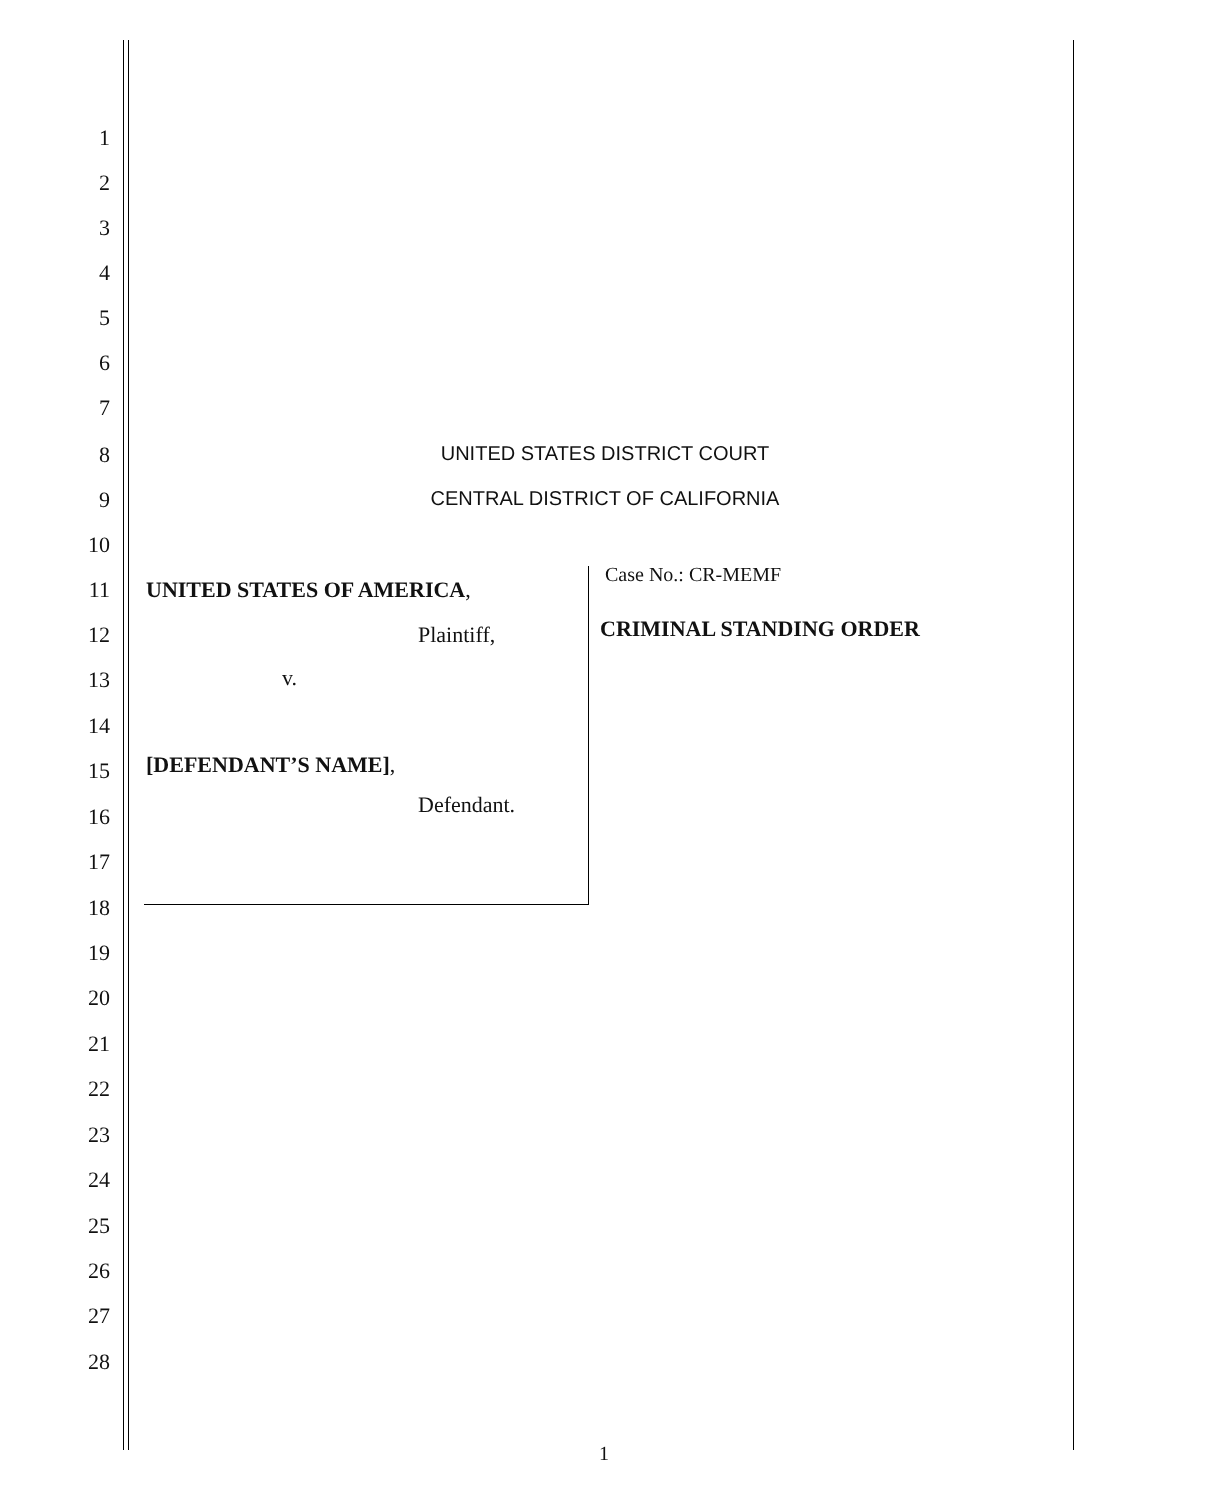1
2
3
4
5
6
7
8 UNITED STATES DISTRICT COURT
9 CENTRAL DISTRICT OF CALIFORNIA
10
11 UNITED STATES OF AMERICA,
Case No.: CR-MEMF
12 Plaintiff, CRIMINAL STANDING ORDER
13 v.
14
15 [DEFENDANT’S NAME],
16 Defendant.
17
18
19
20
21
22
23
24
25
26
27
28
1